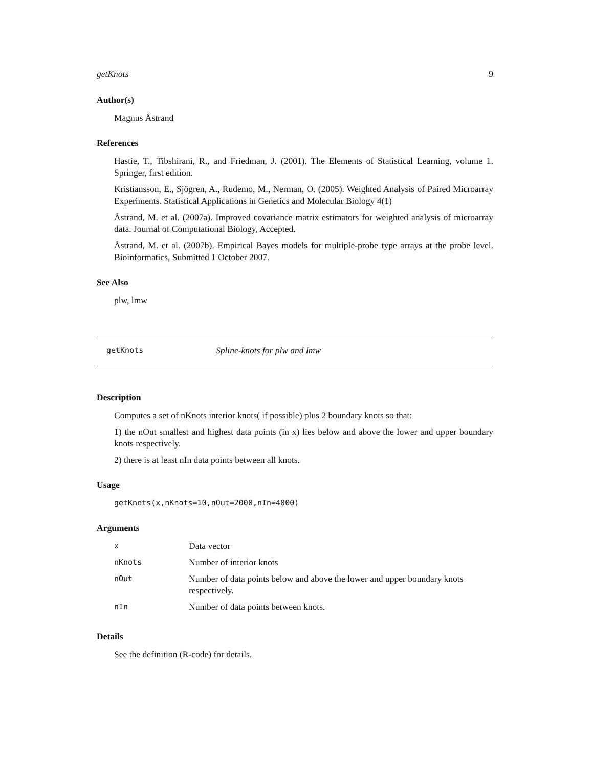getKnots 9
Author(s)
Magnus Åstrand
References
Hastie, T., Tibshirani, R., and Friedman, J. (2001). The Elements of Statistical Learning, volume 1. Springer, first edition.
Kristiansson, E., Sjögren, A., Rudemo, M., Nerman, O. (2005). Weighted Analysis of Paired Microarray Experiments. Statistical Applications in Genetics and Molecular Biology 4(1)
Åstrand, M. et al. (2007a). Improved covariance matrix estimators for weighted analysis of microarray data. Journal of Computational Biology, Accepted.
Åstrand, M. et al. (2007b). Empirical Bayes models for multiple-probe type arrays at the probe level. Bioinformatics, Submitted 1 October 2007.
See Also
plw, lmw
getKnots Spline-knots for plw and lmw
Description
Computes a set of nKnots interior knots( if possible) plus 2 boundary knots so that:
1) the nOut smallest and highest data points (in x) lies below and above the lower and upper boundary knots respectively.
2) there is at least nIn data points between all knots.
Usage
getKnots(x,nKnots=10,nOut=2000,nIn=4000)
Arguments
| x | Data vector |
| nKnots | Number of interior knots |
| nOut | Number of data points below and above the lower and upper boundary knots respectively. |
| nIn | Number of data points between knots. |
Details
See the definition (R-code) for details.